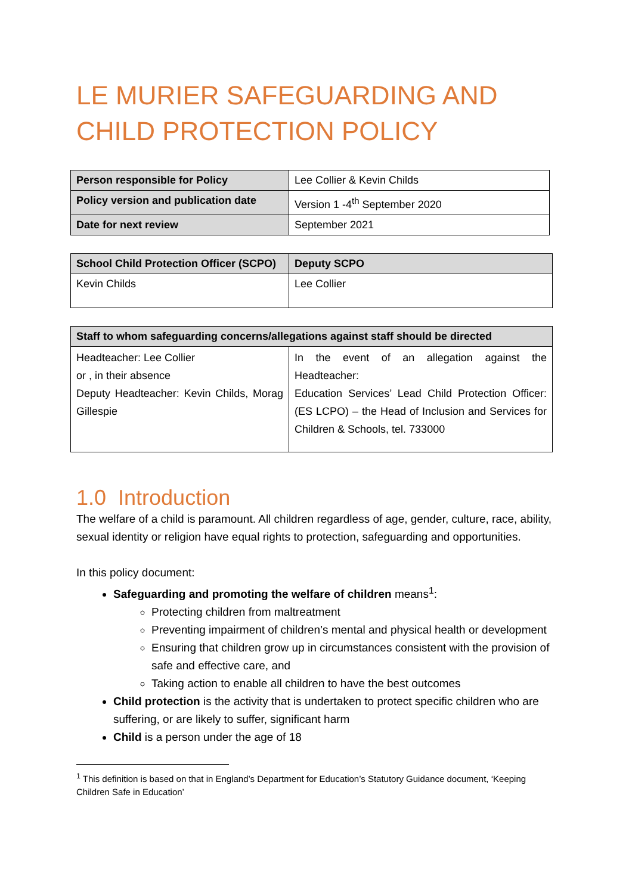LE MURIER SAFEGUARDING AND CHILD PROTECTION POLICY
| Person responsible for Policy | Lee Collier & Kevin Childs |
| Policy version and publication date | Version 1 -4<sup>th</sup> September 2020 |
| Date for next review | September 2021 |
| School Child Protection Officer (SCPO) | Deputy SCPO |
| --- | --- |
| Kevin Childs | Lee Collier |
| Staff to whom safeguarding concerns/allegations against staff should be directed | |
| --- | --- |
| Headteacher: Lee Collier or , in their absence Deputy Headteacher: Kevin Childs, Morag Gillespie | In the event of an allegation against the Headteacher: Education Services’ Lead Child Protection Officer: (ES LCPO) – the Head of Inclusion and Services for Children & Schools, tel. 733000 |
1.0 Introduction
The welfare of a child is paramount. All children regardless of age, gender, culture, race, ability, sexual identity or religion have equal rights to protection, safeguarding and opportunities.
In this policy document:
Safeguarding and promoting the welfare of children means<sup>1</sup>:
Protecting children from maltreatment
Preventing impairment of children’s mental and physical health or development
Ensuring that children grow up in circumstances consistent with the provision of safe and effective care, and
Taking action to enable all children to have the best outcomes
Child protection is the activity that is undertaken to protect specific children who are suffering, or are likely to suffer, significant harm
Child is a person under the age of 18
<sup>1</sup> This definition is based on that in England’s Department for Education’s Statutory Guidance document, ‘Keeping Children Safe in Education’